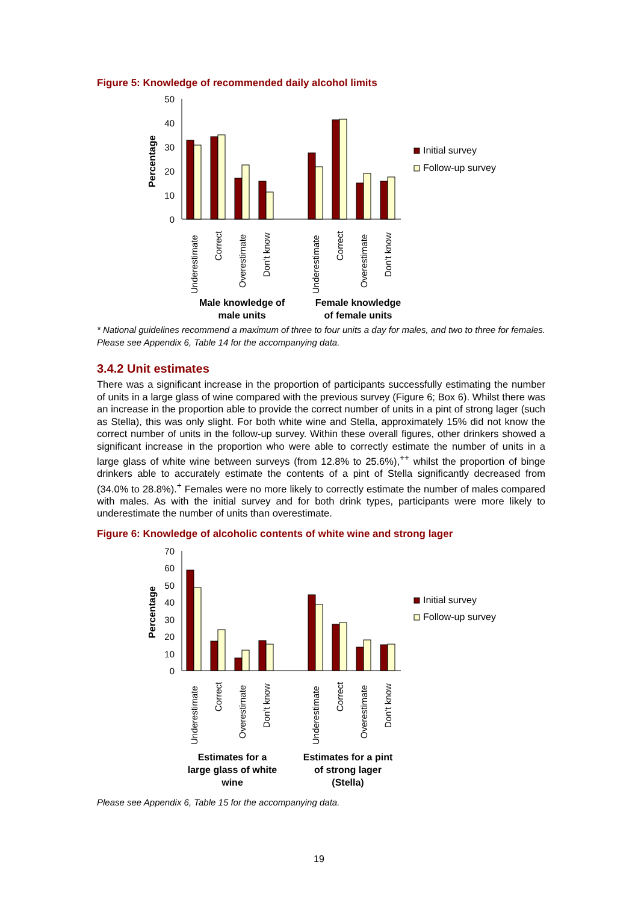Figure 5: Knowledge of recommended daily alcohol limits
50
40
30
20
10
0
Percentage
Underestimate
Correct
Overestimate
Don't know
Underestimate
Correct
Overestimate
Don't know
Male knowledge of
male units
Female knowledge
of female units
Initial survey
Follow-up survey
* National guidelines recommend a maximum of three to four units a day for males, and two to three for females. Please see Appendix 6, Table 14 for the accompanying data.
3.4.2 Unit estimates
There was a significant increase in the proportion of participants successfully estimating the number of units in a large glass of wine compared with the previous survey (Figure 6; Box 6). Whilst there was an increase in the proportion able to provide the correct number of units in a pint of strong lager (such as Stella), this was only slight. For both white wine and Stella, approximately 15% did not know the correct number of units in the follow-up survey. Within these overall figures, other drinkers showed a significant increase in the proportion who were able to correctly estimate the number of units in a large glass of white wine between surveys (from 12.8% to 25.6%),<sup>++</sup> whilst the proportion of binge drinkers able to accurately estimate the contents of a pint of Stella significantly decreased from (34.0% to 28.8%).<sup>+</sup> Females were no more likely to correctly estimate the number of males compared with males. As with the initial survey and for both drink types, participants were more likely to underestimate the number of units than overestimate.
Figure 6: Knowledge of alcoholic contents of white wine and strong lager
70
60
50
40
30
20
10
0
Percentage
Underestimate
Correct
Overestimate
Don't know
Underestimate
Correct
Overestimate
Don't know
Estimates for a
large glass of white
wine
Estimates for a pint
of strong lager
(Stella)
Initial survey
Follow-up survey
Please see Appendix 6, Table 15 for the accompanying data.
19